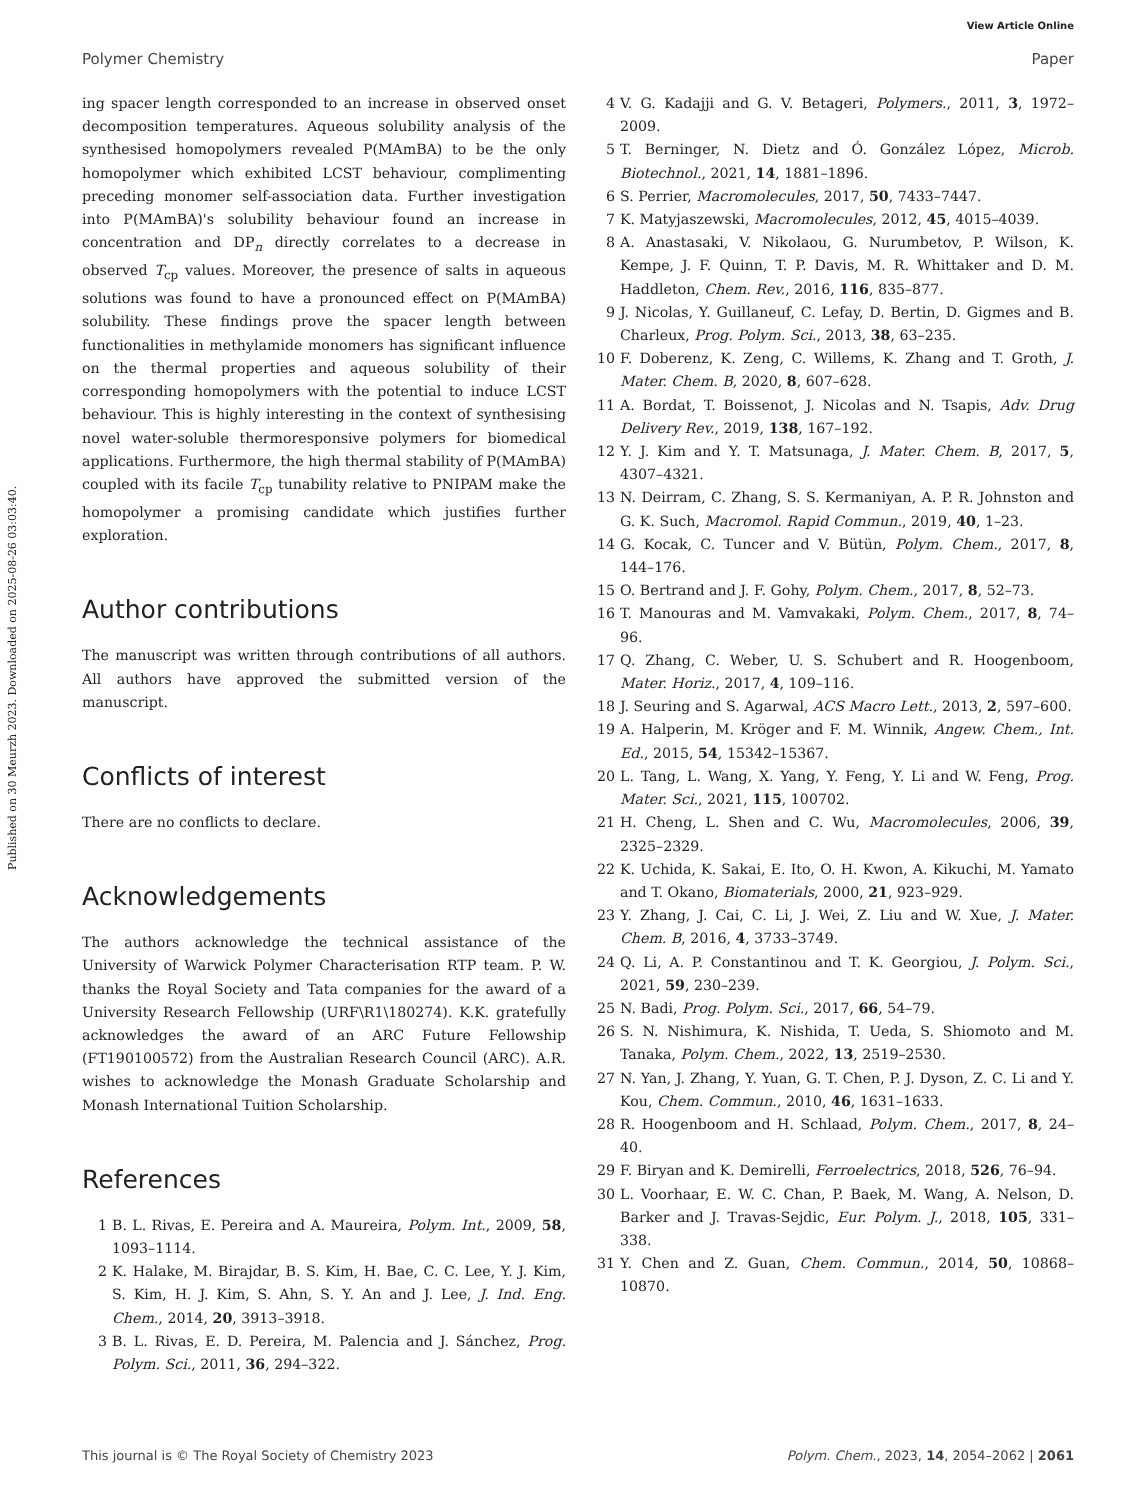View Article Online
Polymer Chemistry Paper
Published on 30 Meurzh 2023. Downloaded on 2025-08-26 03:03:40.
ing spacer length corresponded to an increase in observed onset decomposition temperatures. Aqueous solubility analysis of the synthesised homopolymers revealed P(MAmBA) to be the only homopolymer which exhibited LCST behaviour, complimenting preceding monomer self-association data. Further investigation into P(MAmBA)'s solubility behaviour found an increase in concentration and DP<sub>n</sub> directly correlates to a decrease in observed T<sub>cp</sub> values. Moreover, the presence of salts in aqueous solutions was found to have a pronounced effect on P(MAmBA) solubility. These findings prove the spacer length between functionalities in methylamide monomers has significant influence on the thermal properties and aqueous solubility of their corresponding homopolymers with the potential to induce LCST behaviour. This is highly interesting in the context of synthesising novel water-soluble thermoresponsive polymers for biomedical applications. Furthermore, the high thermal stability of P(MAmBA) coupled with its facile T<sub>cp</sub> tunability relative to PNIPAM make the homopolymer a promising candidate which justifies further exploration.
Author contributions
The manuscript was written through contributions of all authors. All authors have approved the submitted version of the manuscript.
Conflicts of interest
There are no conflicts to declare.
Acknowledgements
The authors acknowledge the technical assistance of the University of Warwick Polymer Characterisation RTP team. P. W. thanks the Royal Society and Tata companies for the award of a University Research Fellowship (URF\R1\180274). K.K. gratefully acknowledges the award of an ARC Future Fellowship (FT190100572) from the Australian Research Council (ARC). A.R. wishes to acknowledge the Monash Graduate Scholarship and Monash International Tuition Scholarship.
References
1 B. L. Rivas, E. Pereira and A. Maureira, Polym. Int., 2009, 58, 1093–1114.
2 K. Halake, M. Birajdar, B. S. Kim, H. Bae, C. C. Lee, Y. J. Kim, S. Kim, H. J. Kim, S. Ahn, S. Y. An and J. Lee, J. Ind. Eng. Chem., 2014, 20, 3913–3918.
3 B. L. Rivas, E. D. Pereira, M. Palencia and J. Sánchez, Prog. Polym. Sci., 2011, 36, 294–322.
4 V. G. Kadajji and G. V. Betageri, Polymers., 2011, 3, 1972–2009.
5 T. Berninger, N. Dietz and Ó. González López, Microb. Biotechnol., 2021, 14, 1881–1896.
6 S. Perrier, Macromolecules, 2017, 50, 7433–7447.
7 K. Matyjaszewski, Macromolecules, 2012, 45, 4015–4039.
8 A. Anastasaki, V. Nikolaou, G. Nurumbetov, P. Wilson, K. Kempe, J. F. Quinn, T. P. Davis, M. R. Whittaker and D. M. Haddleton, Chem. Rev., 2016, 116, 835–877.
9 J. Nicolas, Y. Guillaneuf, C. Lefay, D. Bertin, D. Gigmes and B. Charleux, Prog. Polym. Sci., 2013, 38, 63–235.
10 F. Doberenz, K. Zeng, C. Willems, K. Zhang and T. Groth, J. Mater. Chem. B, 2020, 8, 607–628.
11 A. Bordat, T. Boissenot, J. Nicolas and N. Tsapis, Adv. Drug Delivery Rev., 2019, 138, 167–192.
12 Y. J. Kim and Y. T. Matsunaga, J. Mater. Chem. B, 2017, 5, 4307–4321.
13 N. Deirram, C. Zhang, S. S. Kermaniyan, A. P. R. Johnston and G. K. Such, Macromol. Rapid Commun., 2019, 40, 1–23.
14 G. Kocak, C. Tuncer and V. Bütün, Polym. Chem., 2017, 8, 144–176.
15 O. Bertrand and J. F. Gohy, Polym. Chem., 2017, 8, 52–73.
16 T. Manouras and M. Vamvakaki, Polym. Chem., 2017, 8, 74–96.
17 Q. Zhang, C. Weber, U. S. Schubert and R. Hoogenboom, Mater. Horiz., 2017, 4, 109–116.
18 J. Seuring and S. Agarwal, ACS Macro Lett., 2013, 2, 597–600.
19 A. Halperin, M. Kröger and F. M. Winnik, Angew. Chem., Int. Ed., 2015, 54, 15342–15367.
20 L. Tang, L. Wang, X. Yang, Y. Feng, Y. Li and W. Feng, Prog. Mater. Sci., 2021, 115, 100702.
21 H. Cheng, L. Shen and C. Wu, Macromolecules, 2006, 39, 2325–2329.
22 K. Uchida, K. Sakai, E. Ito, O. H. Kwon, A. Kikuchi, M. Yamato and T. Okano, Biomaterials, 2000, 21, 923–929.
23 Y. Zhang, J. Cai, C. Li, J. Wei, Z. Liu and W. Xue, J. Mater. Chem. B, 2016, 4, 3733–3749.
24 Q. Li, A. P. Constantinou and T. K. Georgiou, J. Polym. Sci., 2021, 59, 230–239.
25 N. Badi, Prog. Polym. Sci., 2017, 66, 54–79.
26 S. N. Nishimura, K. Nishida, T. Ueda, S. Shiomoto and M. Tanaka, Polym. Chem., 2022, 13, 2519–2530.
27 N. Yan, J. Zhang, Y. Yuan, G. T. Chen, P. J. Dyson, Z. C. Li and Y. Kou, Chem. Commun., 2010, 46, 1631–1633.
28 R. Hoogenboom and H. Schlaad, Polym. Chem., 2017, 8, 24–40.
29 F. Biryan and K. Demirelli, Ferroelectrics, 2018, 526, 76–94.
30 L. Voorhaar, E. W. C. Chan, P. Baek, M. Wang, A. Nelson, D. Barker and J. Travas-Sejdic, Eur. Polym. J., 2018, 105, 331–338.
31 Y. Chen and Z. Guan, Chem. Commun., 2014, 50, 10868–10870.
This journal is © The Royal Society of Chemistry 2023 Polym. Chem., 2023, 14, 2054–2062 | 2061